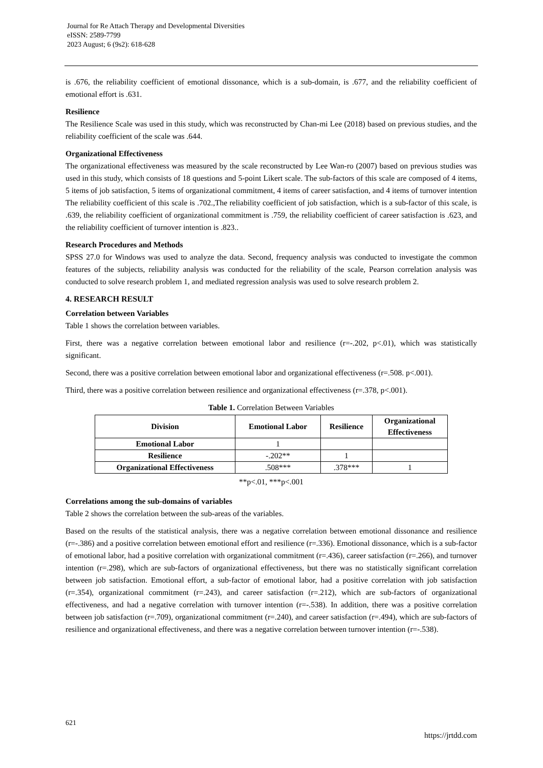Journal for Re Attach Therapy and Developmental Diversities
eISSN: 2589-7799
2023 August; 6 (9s2): 618-628
is .676, the reliability coefficient of emotional dissonance, which is a sub-domain, is .677, and the reliability coefficient of emotional effort is .631.
Resilience
The Resilience Scale was used in this study, which was reconstructed by Chan-mi Lee (2018) based on previous studies, and the reliability coefficient of the scale was .644.
Organizational Effectiveness
The organizational effectiveness was measured by the scale reconstructed by Lee Wan-ro (2007) based on previous studies was used in this study, which consists of 18 questions and 5-point Likert scale. The sub-factors of this scale are composed of 4 items, 5 items of job satisfaction, 5 items of organizational commitment, 4 items of career satisfaction, and 4 items of turnover intention The reliability coefficient of this scale is .702.,The reliability coefficient of job satisfaction, which is a sub-factor of this scale, is .639, the reliability coefficient of organizational commitment is .759, the reliability coefficient of career satisfaction is .623, and the reliability coefficient of turnover intention is .823..
Research Procedures and Methods
SPSS 27.0 for Windows was used to analyze the data. Second, frequency analysis was conducted to investigate the common features of the subjects, reliability analysis was conducted for the reliability of the scale, Pearson correlation analysis was conducted to solve research problem 1, and mediated regression analysis was used to solve research problem 2.
4. RESEARCH RESULT
Correlation between Variables
Table 1 shows the correlation between variables.
First, there was a negative correlation between emotional labor and resilience (r=-.202, p<.01), which was statistically significant.
Second, there was a positive correlation between emotional labor and organizational effectiveness (r=.508. p<.001).
Third, there was a positive correlation between resilience and organizational effectiveness (r=.378, p<.001).
Table 1. Correlation Between Variables
| Division | Emotional Labor | Resilience | Organizational Effectiveness |
| --- | --- | --- | --- |
| Emotional Labor | 1 | | |
| Resilience | -.202** | 1 | |
| Organizational Effectiveness | .508*** | .378*** | 1 |
**p<.01, ***p<.001
Correlations among the sub-domains of variables
Table 2 shows the correlation between the sub-areas of the variables.
Based on the results of the statistical analysis, there was a negative correlation between emotional dissonance and resilience (r=-.386) and a positive correlation between emotional effort and resilience (r=.336). Emotional dissonance, which is a sub-factor of emotional labor, had a positive correlation with organizational commitment (r=.436), career satisfaction (r=.266), and turnover intention (r=.298), which are sub-factors of organizational effectiveness, but there was no statistically significant correlation between job satisfaction. Emotional effort, a sub-factor of emotional labor, had a positive correlation with job satisfaction (r=.354), organizational commitment (r=.243), and career satisfaction (r=.212), which are sub-factors of organizational effectiveness, and had a negative correlation with turnover intention (r=-.538). In addition, there was a positive correlation between job satisfaction (r=.709), organizational commitment (r=.240), and career satisfaction (r=.494), which are sub-factors of resilience and organizational effectiveness, and there was a negative correlation between turnover intention (r=-.538).
621
https://jrtdd.com